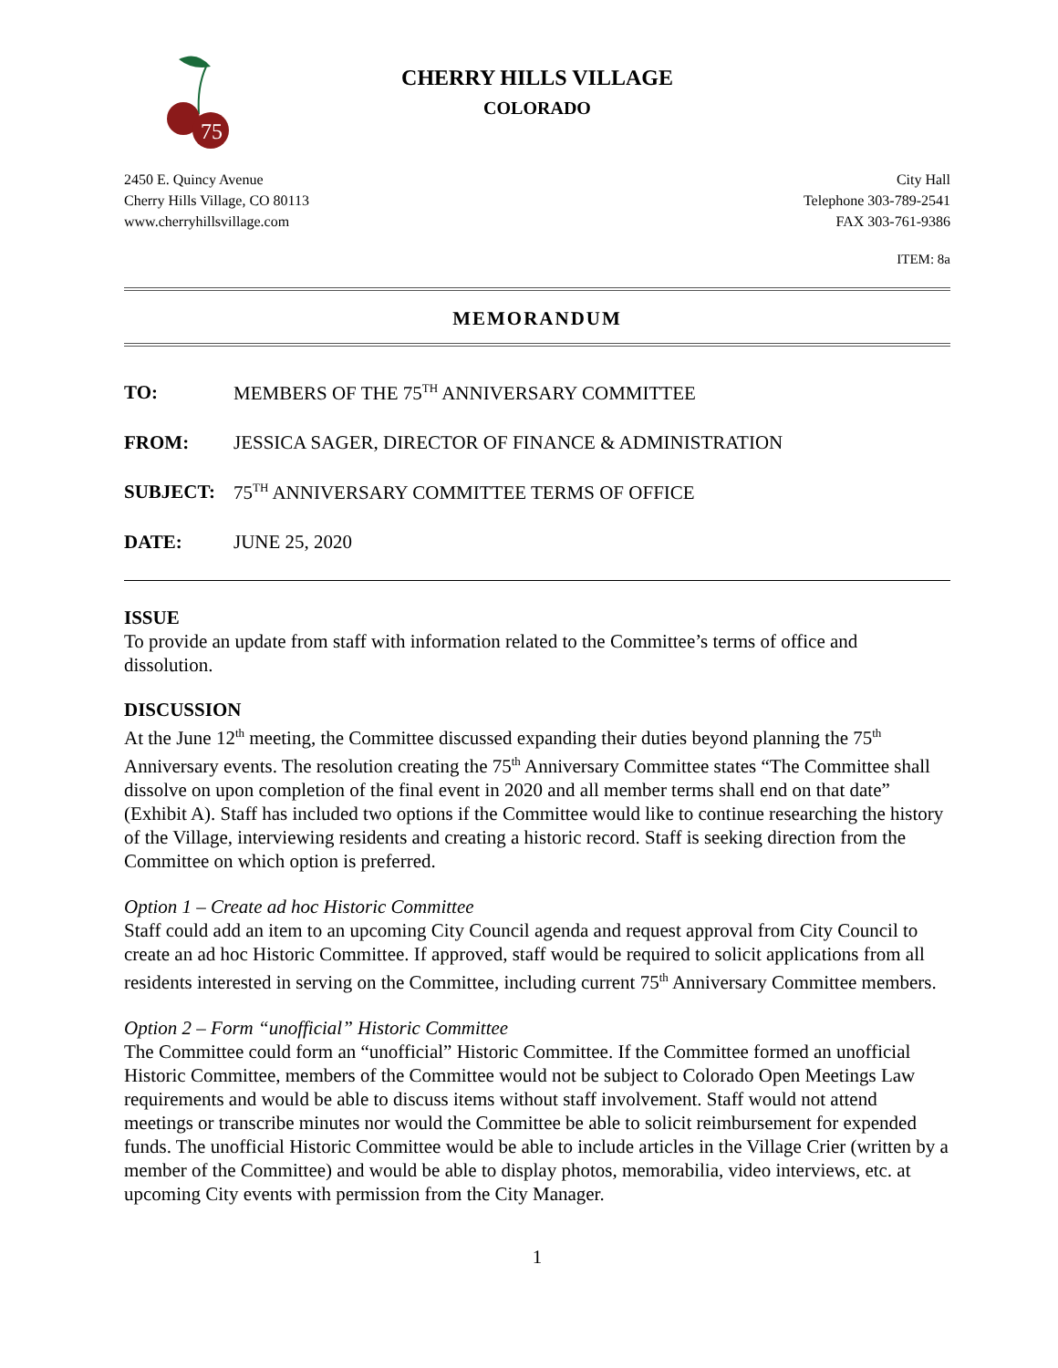75
CHERRY HILLS VILLAGE
COLORADO
2450 E. Quincy Avenue
Cherry Hills Village, CO 80113
www.cherryhillsvillage.com
City Hall
Telephone 303-789-2541
FAX 303-761-9386
ITEM: 8a
MEMORANDUM
TO: MEMBERS OF THE 75<sup>TH</sup> ANNIVERSARY COMMITTEE
FROM: JESSICA SAGER, DIRECTOR OF FINANCE & ADMINISTRATION
SUBJECT: 75<sup>TH</sup> ANNIVERSARY COMMITTEE TERMS OF OFFICE
DATE: JUNE 25, 2020
ISSUE
To provide an update from staff with information related to the Committee’s terms of office and dissolution.
DISCUSSION
At the June 12<sup>th</sup> meeting, the Committee discussed expanding their duties beyond planning the 75<sup>th</sup> Anniversary events. The resolution creating the 75<sup>th</sup> Anniversary Committee states “The Committee shall dissolve on upon completion of the final event in 2020 and all member terms shall end on that date” (Exhibit A). Staff has included two options if the Committee would like to continue researching the history of the Village, interviewing residents and creating a historic record. Staff is seeking direction from the Committee on which option is preferred.
Option 1 – Create ad hoc Historic Committee
Staff could add an item to an upcoming City Council agenda and request approval from City Council to create an ad hoc Historic Committee. If approved, staff would be required to solicit applications from all residents interested in serving on the Committee, including current 75<sup>th</sup> Anniversary Committee members.
Option 2 – Form “unofficial” Historic Committee
The Committee could form an “unofficial” Historic Committee. If the Committee formed an unofficial Historic Committee, members of the Committee would not be subject to Colorado Open Meetings Law requirements and would be able to discuss items without staff involvement. Staff would not attend meetings or transcribe minutes nor would the Committee be able to solicit reimbursement for expended funds. The unofficial Historic Committee would be able to include articles in the Village Crier (written by a member of the Committee) and would be able to display photos, memorabilia, video interviews, etc. at upcoming City events with permission from the City Manager.
1